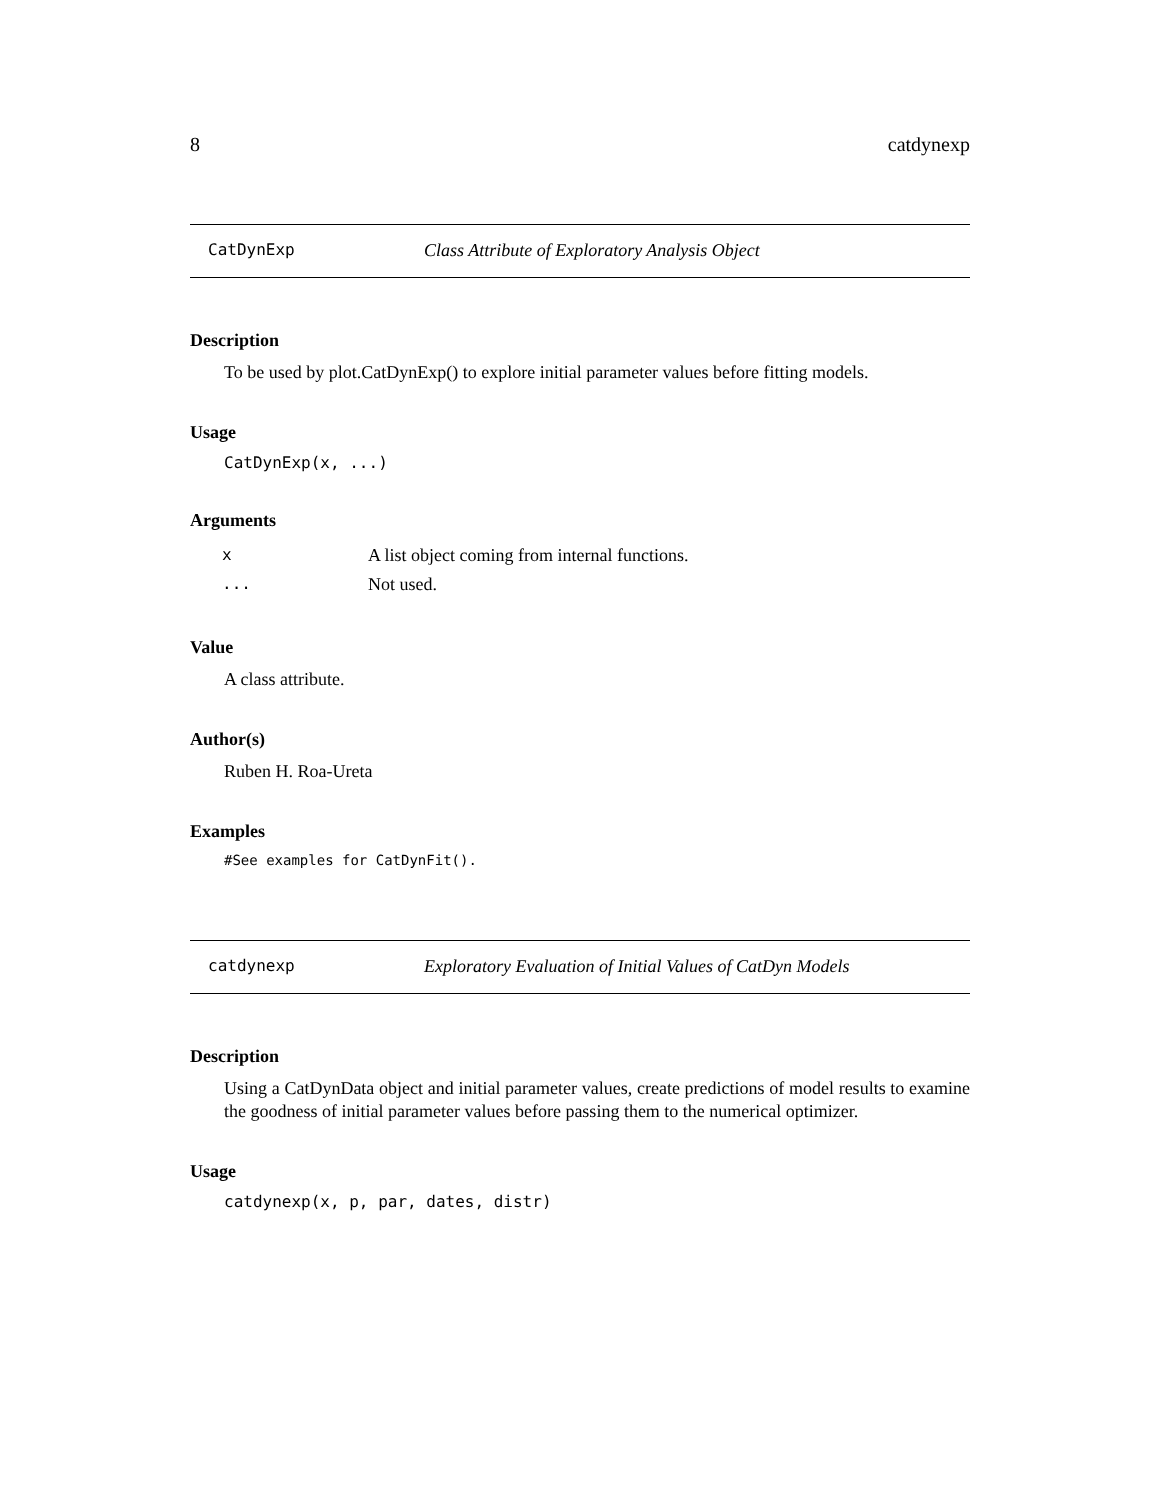8 catdynexp
CatDynExp Class Attribute of Exploratory Analysis Object
Description
To be used by plot.CatDynExp() to explore initial parameter values before fitting models.
Usage
CatDynExp(x, ...)
Arguments
| x | A list object coming from internal functions. |
| ... | Not used. |
Value
A class attribute.
Author(s)
Ruben H. Roa-Ureta
Examples
#See examples for CatDynFit().
catdynexp Exploratory Evaluation of Initial Values of CatDyn Models
Description
Using a CatDynData object and initial parameter values, create predictions of model results to examine the goodness of initial parameter values before passing them to the numerical optimizer.
Usage
catdynexp(x, p, par, dates, distr)